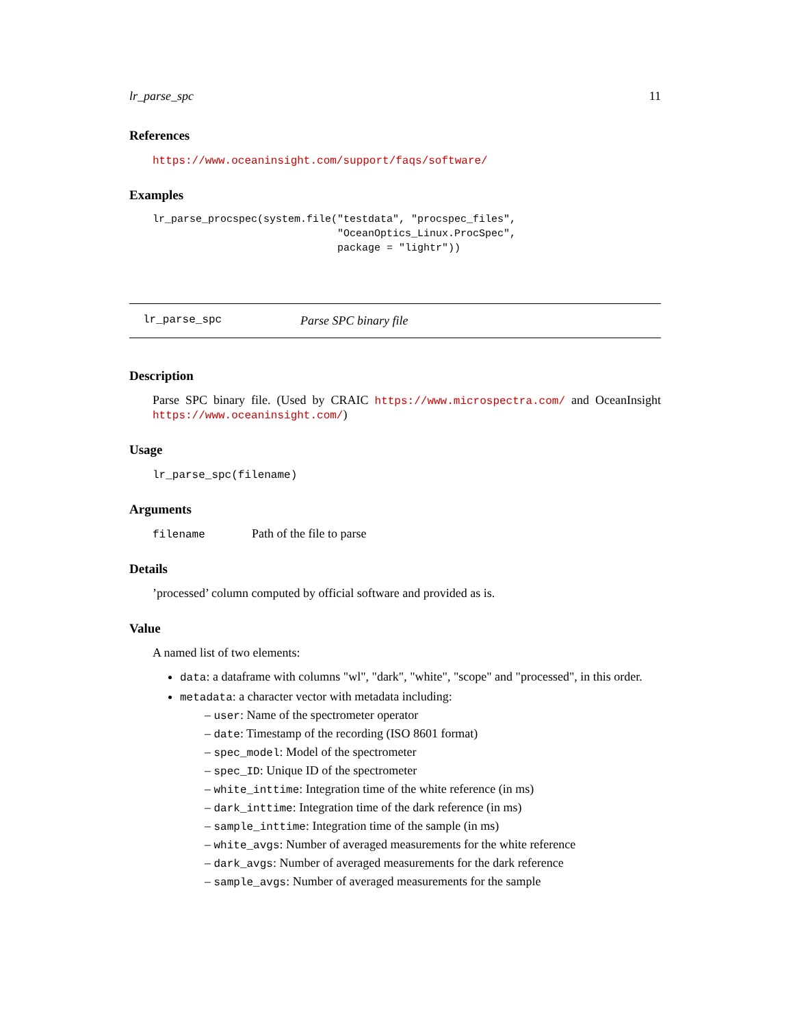lr_parse_spc 11
References
https://www.oceaninsight.com/support/faqs/software/
Examples
lr_parse_procspec(system.file("testdata", "procspec_files",
                              "OceanOptics_Linux.ProcSpec",
                              package = "lightr"))
lr_parse_spc Parse SPC binary file
Description
Parse SPC binary file. (Used by CRAIC https://www.microspectra.com/ and OceanInsight https://www.oceaninsight.com/)
Usage
lr_parse_spc(filename)
Arguments
filename Path of the file to parse
Details
’processed’ column computed by official software and provided as is.
Value
A named list of two elements:
data: a dataframe with columns "wl", "dark", "white", "scope" and "processed", in this order.
metadata: a character vector with metadata including:
– user: Name of the spectrometer operator
– date: Timestamp of the recording (ISO 8601 format)
– spec_model: Model of the spectrometer
– spec_ID: Unique ID of the spectrometer
– white_inttime: Integration time of the white reference (in ms)
– dark_inttime: Integration time of the dark reference (in ms)
– sample_inttime: Integration time of the sample (in ms)
– white_avgs: Number of averaged measurements for the white reference
– dark_avgs: Number of averaged measurements for the dark reference
– sample_avgs: Number of averaged measurements for the sample